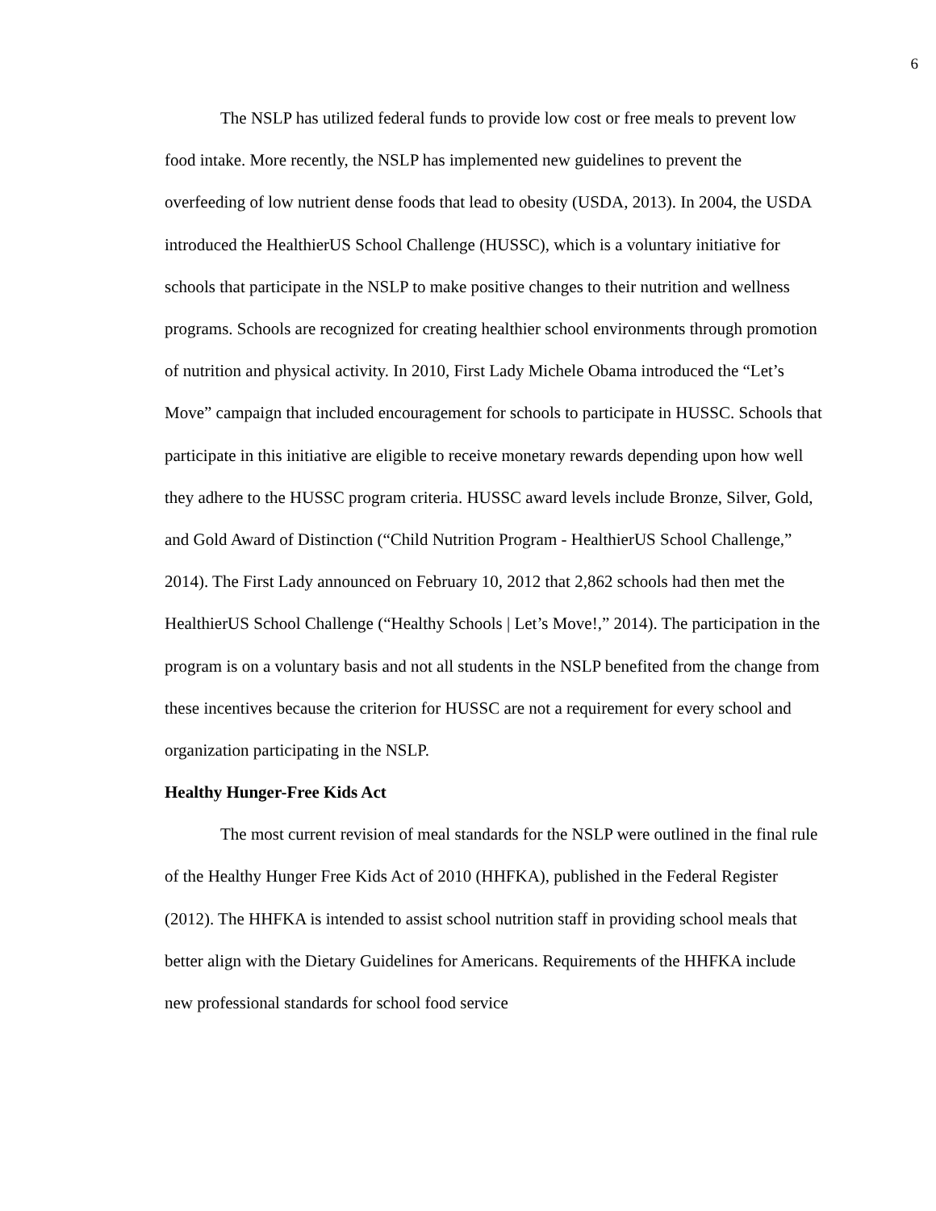6
The NSLP has utilized federal funds to provide low cost or free meals to prevent low food intake. More recently, the NSLP has implemented new guidelines to prevent the overfeeding of low nutrient dense foods that lead to obesity (USDA, 2013). In 2004, the USDA introduced the HealthierUS School Challenge (HUSSC), which is a voluntary initiative for schools that participate in the NSLP to make positive changes to their nutrition and wellness programs. Schools are recognized for creating healthier school environments through promotion of nutrition and physical activity. In 2010, First Lady Michele Obama introduced the “Let’s Move” campaign that included encouragement for schools to participate in HUSSC. Schools that participate in this initiative are eligible to receive monetary rewards depending upon how well they adhere to the HUSSC program criteria. HUSSC award levels include Bronze, Silver, Gold, and Gold Award of Distinction (“Child Nutrition Program - HealthierUS School Challenge,” 2014). The First Lady announced on February 10, 2012 that 2,862 schools had then met the HealthierUS School Challenge (“Healthy Schools | Let’s Move!,” 2014). The participation in the program is on a voluntary basis and not all students in the NSLP benefited from the change from these incentives because the criterion for HUSSC are not a requirement for every school and organization participating in the NSLP.
Healthy Hunger-Free Kids Act
The most current revision of meal standards for the NSLP were outlined in the final rule of the Healthy Hunger Free Kids Act of 2010 (HHFKA), published in the Federal Register (2012). The HHFKA is intended to assist school nutrition staff in providing school meals that better align with the Dietary Guidelines for Americans. Requirements of the HHFKA include new professional standards for school food service